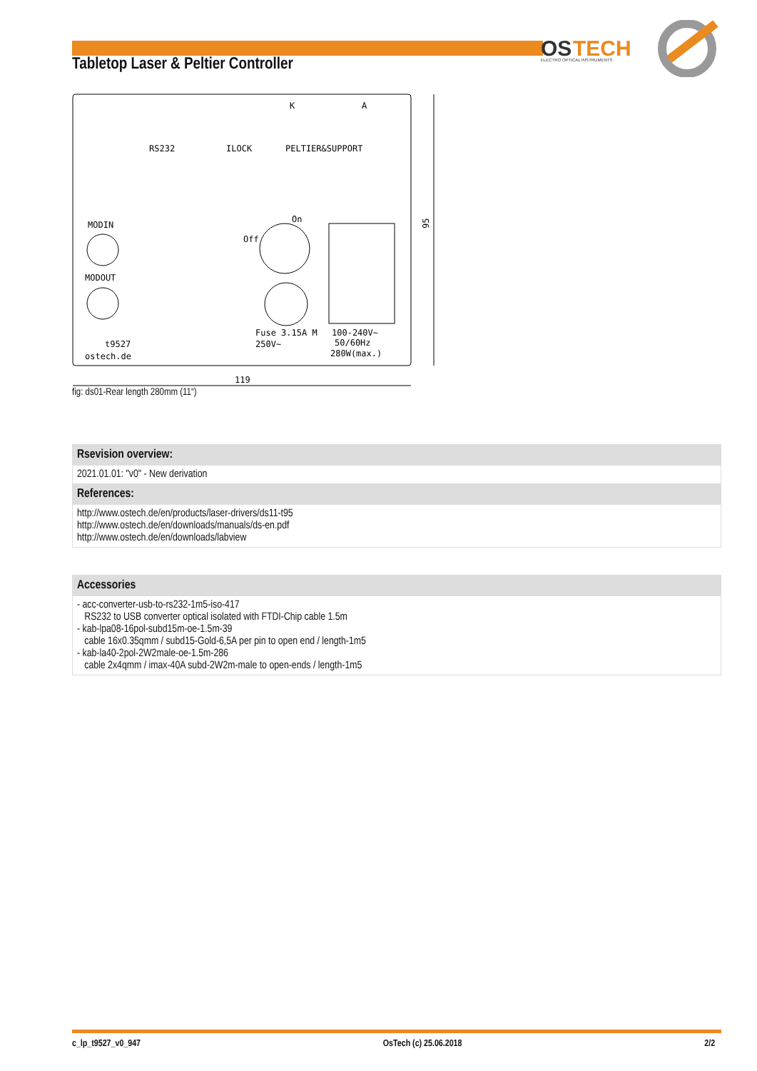OS
TECH
ELECTRO OPTICAL INSTRUMENTS
Tabletop Laser & Peltier Controller
K
A
RS232
ILOCK
PELTIER&SUPPORT
MODIN
MODOUT
On
Off
Fuse 3.15A M
250V~
100-240V~
50/60Hz
280W(max.)
t9527
ostech.de
119
95
fig: ds01-Rear length 280mm (11“)
| Rsevision overview: |
| --- |
| 2021.01.01: "v0" - New derivation |
| References: |
| http://www.ostech.de/en/products/laser-drivers/ds11-t95 http://www.ostech.de/en/downloads/manuals/ds-en.pdf http://www.ostech.de/en/downloads/labview |
| Accessories |
| --- |
| - acc-converter-usb-to-rs232-1m5-iso-417 RS232 to USB converter optical isolated with FTDI-Chip cable 1.5m - kab-lpa08-16pol-subd15m-oe-1.5m-39 cable 16x0.35qmm / subd15-Gold-6,5A per pin to open end / length-1m5 - kab-la40-2pol-2W2male-oe-1.5m-286 cable 2x4qmm / imax-40A subd-2W2m-male to open-ends / length-1m5 |
c_lp_t9527_v0_947 OsTech (c) 25.06.2018 2/2